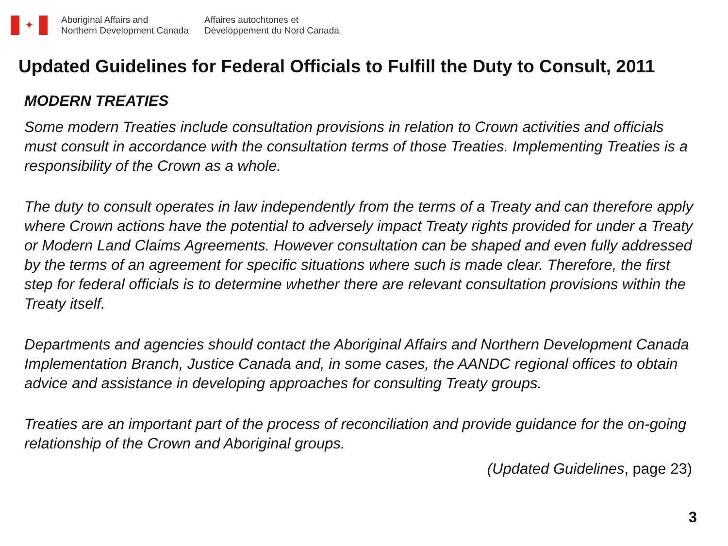✦
Aboriginal Affairs and
Northern Development Canada
Affaires autochtones et
Développement du Nord Canada
Updated Guidelines for Federal Officials to Fulfill the Duty to Consult, 2011
MODERN TREATIES
Some modern Treaties include consultation provisions in relation to Crown activities and officials must consult in accordance with the consultation terms of those Treaties. Implementing Treaties is a responsibility of the Crown as a whole.
The duty to consult operates in law independently from the terms of a Treaty and can therefore apply where Crown actions have the potential to adversely impact Treaty rights provided for under a Treaty or Modern Land Claims Agreements. However consultation can be shaped and even fully addressed by the terms of an agreement for specific situations where such is made clear. Therefore, the first step for federal officials is to determine whether there are relevant consultation provisions within the Treaty itself.
Departments and agencies should contact the Aboriginal Affairs and Northern Development Canada Implementation Branch, Justice Canada and, in some cases, the AANDC regional offices to obtain advice and assistance in developing approaches for consulting Treaty groups.
Treaties are an important part of the process of reconciliation and provide guidance for the on-going relationship of the Crown and Aboriginal groups.
(Updated Guidelines, page 23)
3